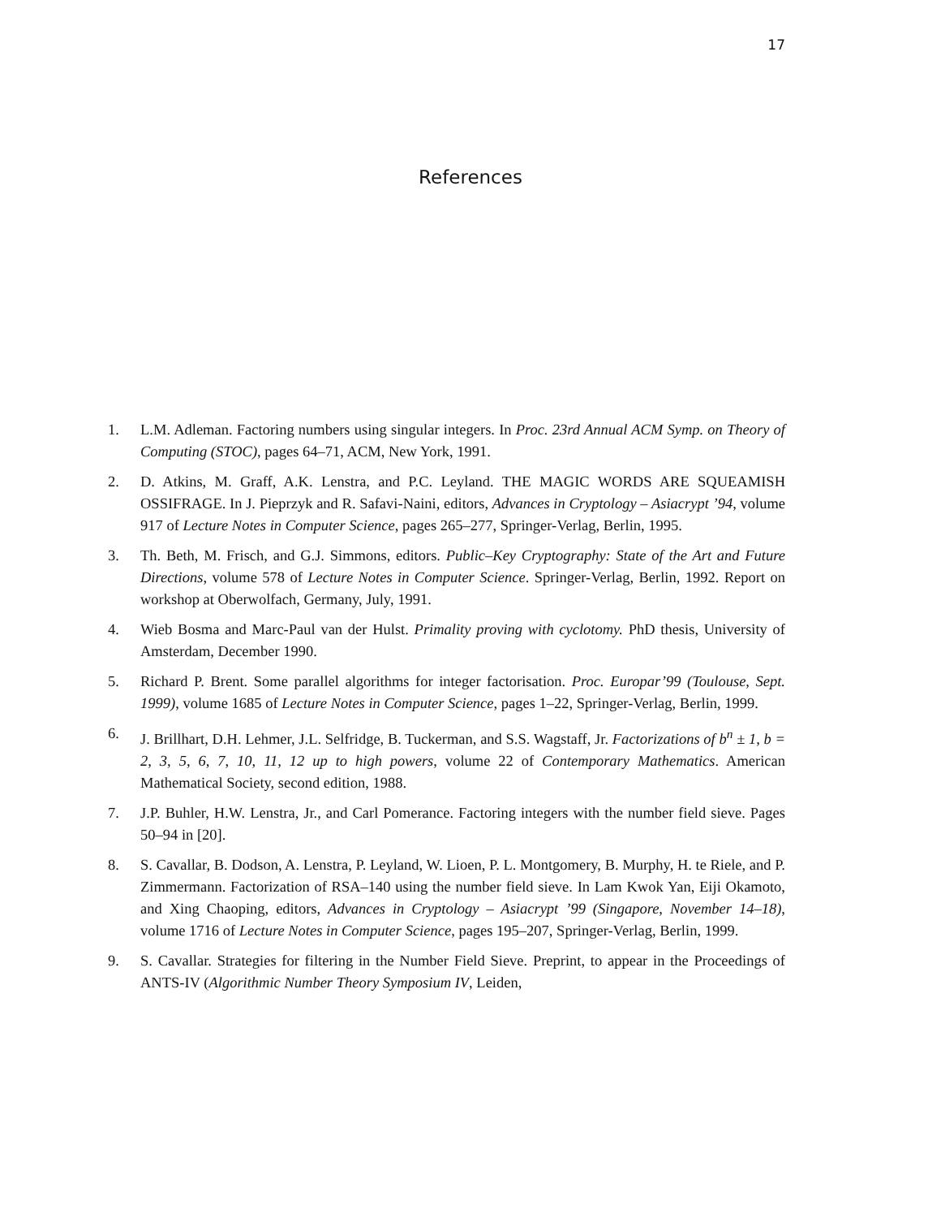17
References
1. L.M. Adleman. Factoring numbers using singular integers. In Proc. 23rd Annual ACM Symp. on Theory of Computing (STOC), pages 64–71, ACM, New York, 1991.
2. D. Atkins, M. Graff, A.K. Lenstra, and P.C. Leyland. THE MAGIC WORDS ARE SQUEAMISH OSSIFRAGE. In J. Pieprzyk and R. Safavi-Naini, editors, Advances in Cryptology – Asiacrypt ’94, volume 917 of Lecture Notes in Computer Science, pages 265–277, Springer-Verlag, Berlin, 1995.
3. Th. Beth, M. Frisch, and G.J. Simmons, editors. Public–Key Cryptography: State of the Art and Future Directions, volume 578 of Lecture Notes in Computer Science. Springer-Verlag, Berlin, 1992. Report on workshop at Oberwolfach, Germany, July, 1991.
4. Wieb Bosma and Marc-Paul van der Hulst. Primality proving with cyclotomy. PhD thesis, University of Amsterdam, December 1990.
5. Richard P. Brent. Some parallel algorithms for integer factorisation. Proc. Europar’99 (Toulouse, Sept. 1999), volume 1685 of Lecture Notes in Computer Science, pages 1–22, Springer-Verlag, Berlin, 1999.
6. J. Brillhart, D.H. Lehmer, J.L. Selfridge, B. Tuckerman, and S.S. Wagstaff, Jr. Factorizations of b<sup>n</sup> ± 1, b = 2, 3, 5, 6, 7, 10, 11, 12 up to high powers, volume 22 of Contemporary Mathematics. American Mathematical Society, second edition, 1988.
7. J.P. Buhler, H.W. Lenstra, Jr., and Carl Pomerance. Factoring integers with the number field sieve. Pages 50–94 in [20].
8. S. Cavallar, B. Dodson, A. Lenstra, P. Leyland, W. Lioen, P. L. Montgomery, B. Murphy, H. te Riele, and P. Zimmermann. Factorization of RSA–140 using the number field sieve. In Lam Kwok Yan, Eiji Okamoto, and Xing Chaoping, editors, Advances in Cryptology – Asiacrypt ’99 (Singapore, November 14–18), volume 1716 of Lecture Notes in Computer Science, pages 195–207, Springer-Verlag, Berlin, 1999.
9. S. Cavallar. Strategies for filtering in the Number Field Sieve. Preprint, to appear in the Proceedings of ANTS-IV (Algorithmic Number Theory Symposium IV, Leiden,